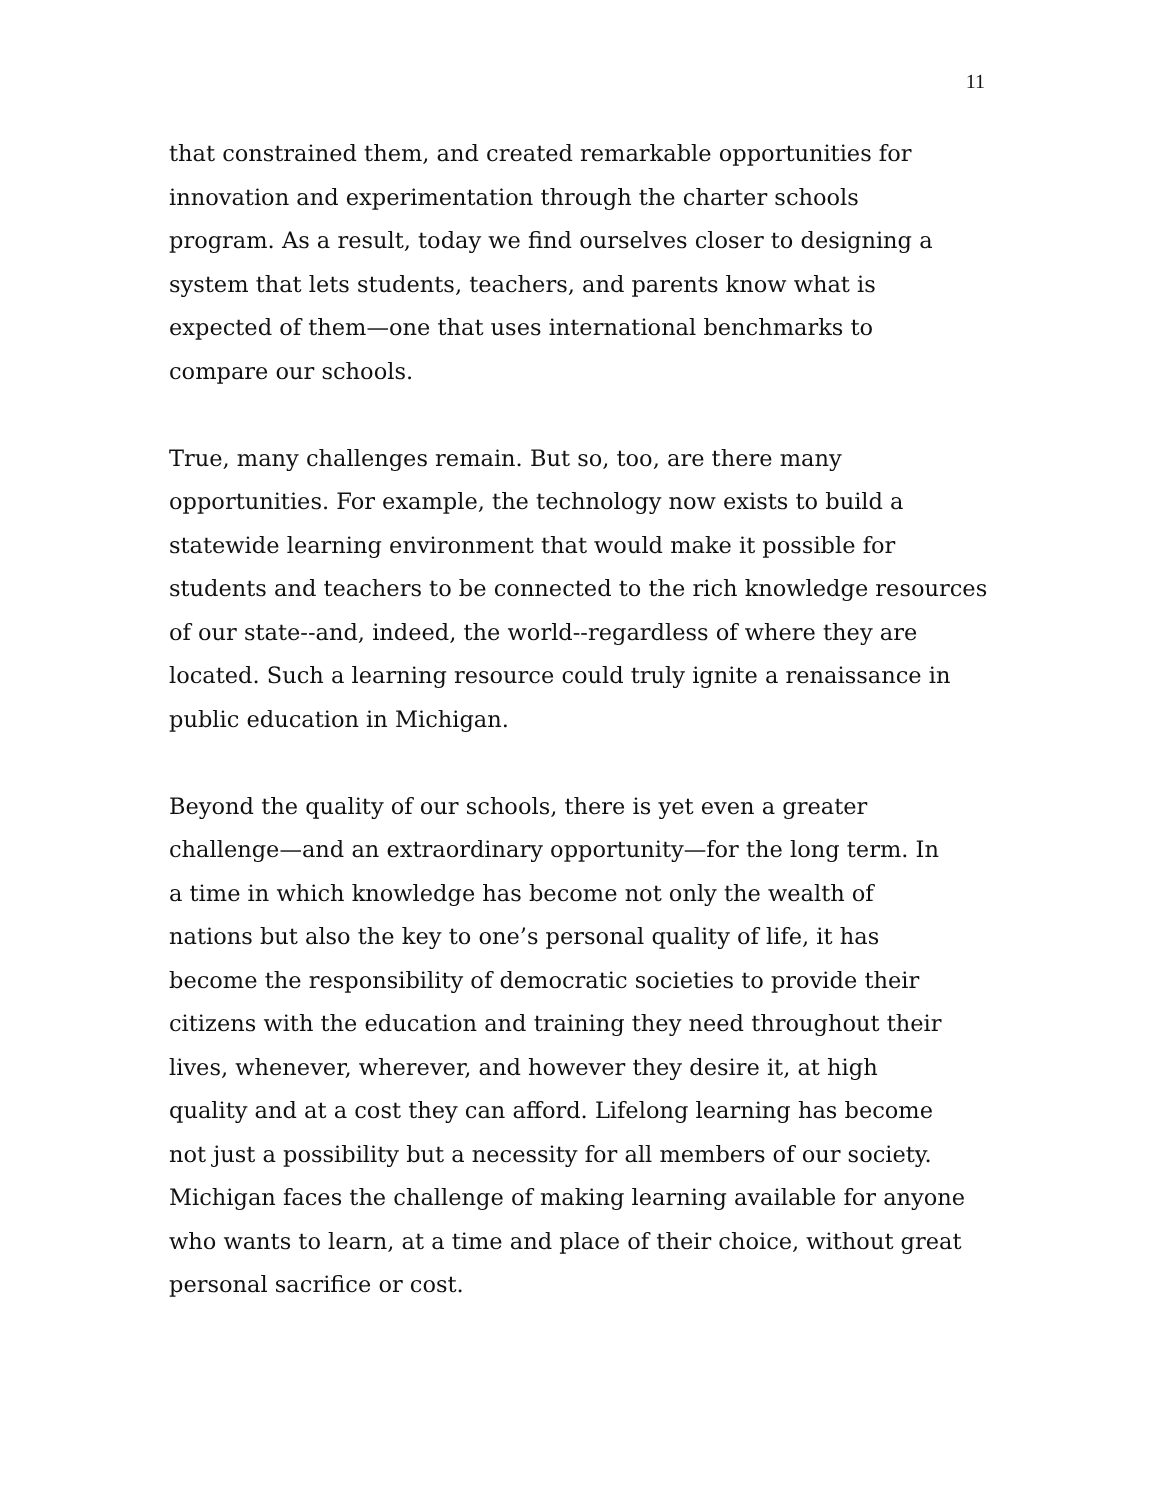11
that constrained them, and created remarkable opportunities for
innovation and experimentation through the charter schools
program. As a result, today we find ourselves closer to designing a
system that lets students, teachers, and parents know what is
expected of them—one that uses international benchmarks to
compare our schools.
True, many challenges remain. But so, too, are there many
opportunities. For example, the technology now exists to build a
statewide learning environment that would make it possible for
students and teachers to be connected to the rich knowledge resources
of our state--and, indeed, the world--regardless of where they are
located. Such a learning resource could truly ignite a renaissance in
public education in Michigan.
Beyond the quality of our schools, there is yet even a greater
challenge—and an extraordinary opportunity—for the long term. In
a time in which knowledge has become not only the wealth of
nations but also the key to one’s personal quality of life, it has
become the responsibility of democratic societies to provide their
citizens with the education and training they need throughout their
lives, whenever, wherever, and however they desire it, at high
quality and at a cost they can afford. Lifelong learning has become
not just a possibility but a necessity for all members of our society.
Michigan faces the challenge of making learning available for anyone
who wants to learn, at a time and place of their choice, without great
personal sacrifice or cost.